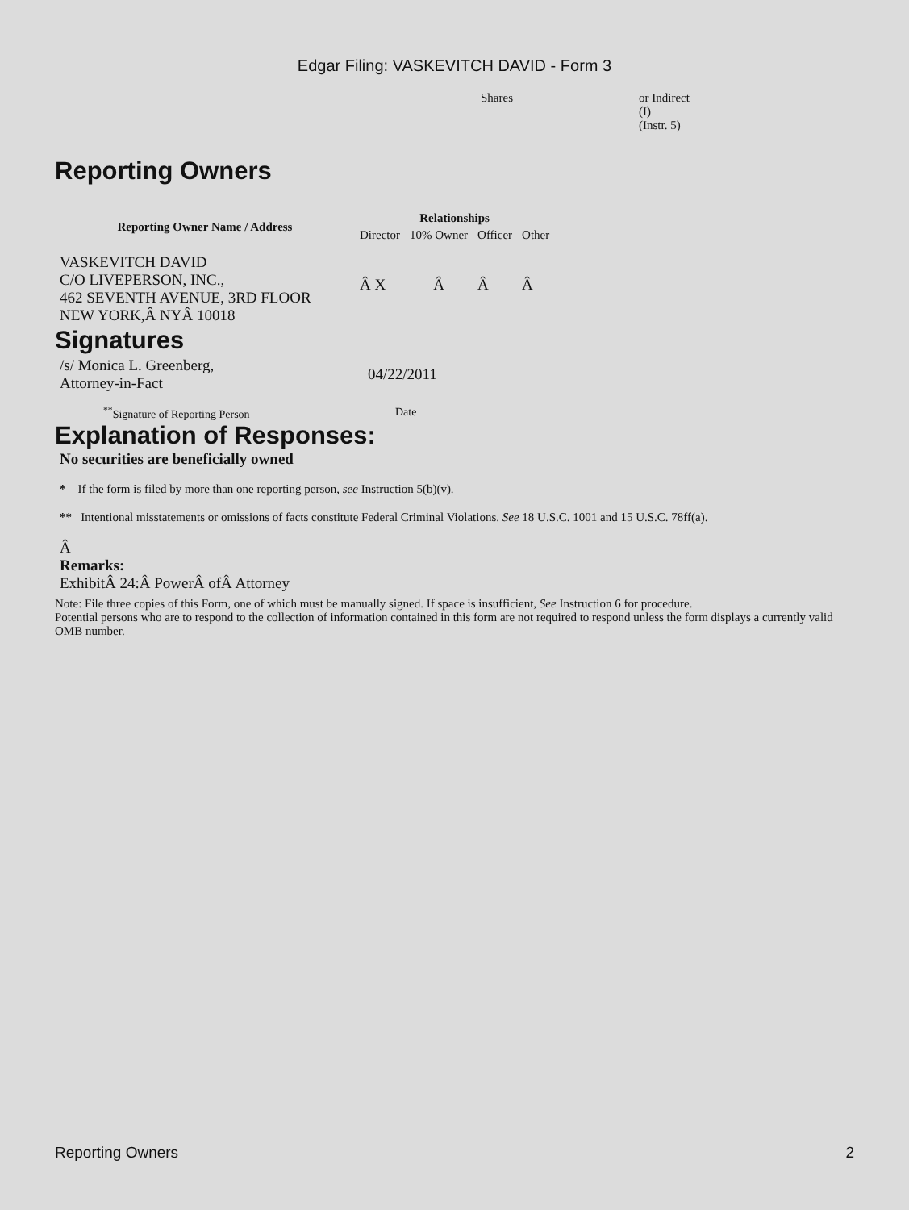Edgar Filing: VASKEVITCH DAVID - Form 3
Shares or Indirect
(I)
(Instr. 5)
Reporting Owners
| Reporting Owner Name / Address | Relationships | | | |
| --- | --- | --- | --- | --- |
| | Director | 10% Owner | Officer | Other |
| VASKEVITCH DAVID C/O LIVEPERSON, INC., 462 SEVENTH AVENUE, 3RD FLOOR NEW YORK,Â NYÂ 10018 | Â X | Â | Â | Â |
Signatures
| /s/ Monica L. Greenberg, Attorney-in-Fact | 04/22/2011 |
| <sup>**</sup> Signature of Reporting Person | Date |
Explanation of Responses:
No securities are beneficially owned
* If the form is filed by more than one reporting person, see Instruction 5(b)(v).
** Intentional misstatements or omissions of facts constitute Federal Criminal Violations. See 18 U.S.C. 1001 and 15 U.S.C. 78ff(a).
Â
Remarks:
ExhibitÂ 24:Â PowerÂ ofÂ Attorney
Note: File three copies of this Form, one of which must be manually signed. If space is insufficient, See Instruction 6 for procedure.
Potential persons who are to respond to the collection of information contained in this form are not required to respond unless the form displays a currently valid OMB number.
Reporting Owners 2